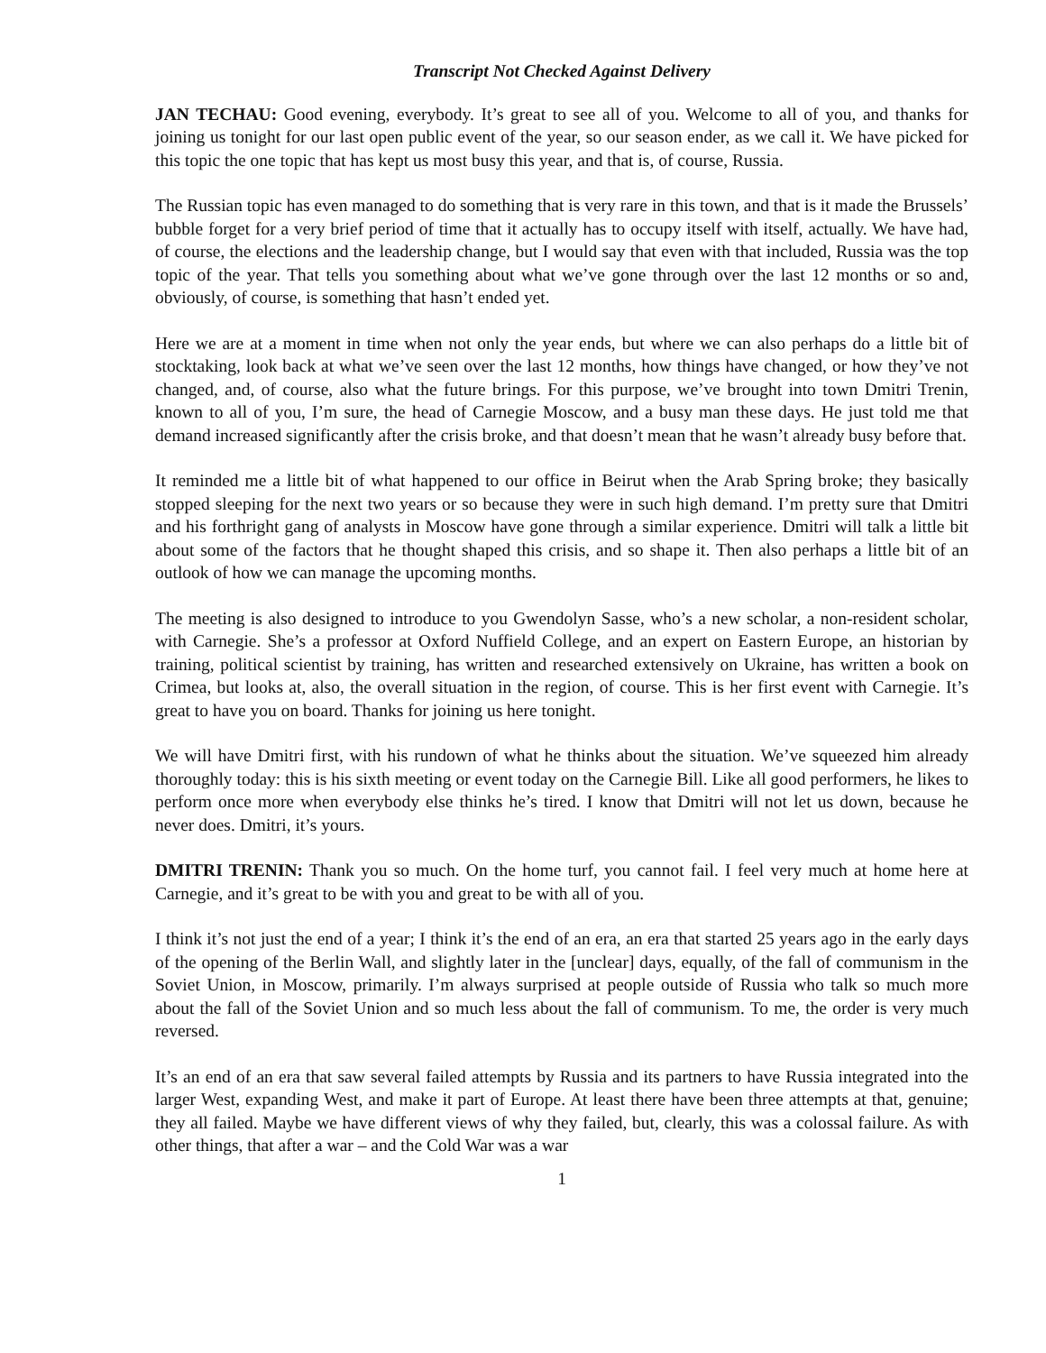Transcript Not Checked Against Delivery
JAN TECHAU: Good evening, everybody. It’s great to see all of you. Welcome to all of you, and thanks for joining us tonight for our last open public event of the year, so our season ender, as we call it. We have picked for this topic the one topic that has kept us most busy this year, and that is, of course, Russia.
The Russian topic has even managed to do something that is very rare in this town, and that is it made the Brussels’ bubble forget for a very brief period of time that it actually has to occupy itself with itself, actually. We have had, of course, the elections and the leadership change, but I would say that even with that included, Russia was the top topic of the year. That tells you something about what we’ve gone through over the last 12 months or so and, obviously, of course, is something that hasn’t ended yet.
Here we are at a moment in time when not only the year ends, but where we can also perhaps do a little bit of stocktaking, look back at what we’ve seen over the last 12 months, how things have changed, or how they’ve not changed, and, of course, also what the future brings. For this purpose, we’ve brought into town Dmitri Trenin, known to all of you, I’m sure, the head of Carnegie Moscow, and a busy man these days. He just told me that demand increased significantly after the crisis broke, and that doesn’t mean that he wasn’t already busy before that.
It reminded me a little bit of what happened to our office in Beirut when the Arab Spring broke; they basically stopped sleeping for the next two years or so because they were in such high demand. I’m pretty sure that Dmitri and his forthright gang of analysts in Moscow have gone through a similar experience. Dmitri will talk a little bit about some of the factors that he thought shaped this crisis, and so shape it. Then also perhaps a little bit of an outlook of how we can manage the upcoming months.
The meeting is also designed to introduce to you Gwendolyn Sasse, who’s a new scholar, a non-resident scholar, with Carnegie. She’s a professor at Oxford Nuffield College, and an expert on Eastern Europe, an historian by training, political scientist by training, has written and researched extensively on Ukraine, has written a book on Crimea, but looks at, also, the overall situation in the region, of course. This is her first event with Carnegie. It’s great to have you on board. Thanks for joining us here tonight.
We will have Dmitri first, with his rundown of what he thinks about the situation. We’ve squeezed him already thoroughly today: this is his sixth meeting or event today on the Carnegie Bill. Like all good performers, he likes to perform once more when everybody else thinks he’s tired. I know that Dmitri will not let us down, because he never does. Dmitri, it’s yours.
DMITRI TRENIN: Thank you so much. On the home turf, you cannot fail. I feel very much at home here at Carnegie, and it’s great to be with you and great to be with all of you.
I think it’s not just the end of a year; I think it’s the end of an era, an era that started 25 years ago in the early days of the opening of the Berlin Wall, and slightly later in the [unclear] days, equally, of the fall of communism in the Soviet Union, in Moscow, primarily. I’m always surprised at people outside of Russia who talk so much more about the fall of the Soviet Union and so much less about the fall of communism. To me, the order is very much reversed.
It’s an end of an era that saw several failed attempts by Russia and its partners to have Russia integrated into the larger West, expanding West, and make it part of Europe. At least there have been three attempts at that, genuine; they all failed. Maybe we have different views of why they failed, but, clearly, this was a colossal failure. As with other things, that after a war – and the Cold War was a war
1